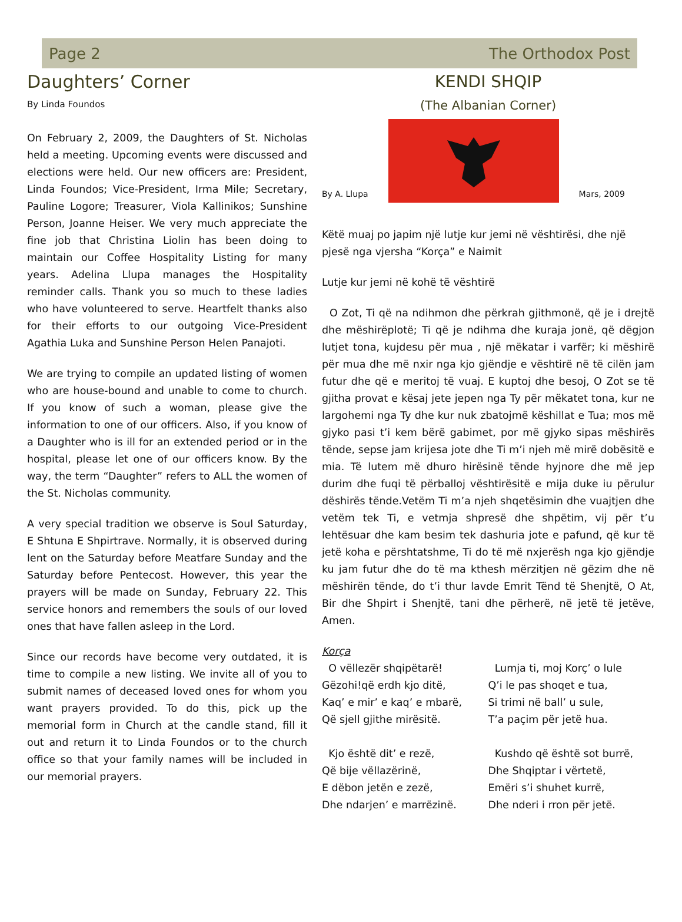Page 2 The Orthodox Post
Daughters’ Corner
By Linda Foundos
On February 2, 2009, the Daughters of St. Nicholas held a meeting. Upcoming events were discussed and elections were held. Our new officers are: President, Linda Foundos; Vice-President, Irma Mile; Secretary, Pauline Logore; Treasurer, Viola Kallinikos; Sunshine Person, Joanne Heiser. We very much appreciate the fine job that Christina Liolin has been doing to maintain our Coffee Hospitality Listing for many years. Adelina Llupa manages the Hospitality reminder calls. Thank you so much to these ladies who have volunteered to serve. Heartfelt thanks also for their efforts to our outgoing Vice-President Agathia Luka and Sunshine Person Helen Panajoti.
We are trying to compile an updated listing of women who are house-bound and unable to come to church. If you know of such a woman, please give the information to one of our officers. Also, if you know of a Daughter who is ill for an extended period or in the hospital, please let one of our officers know. By the way, the term “Daughter” refers to ALL the women of the St. Nicholas community.
A very special tradition we observe is Soul Saturday, E Shtuna E Shpirtrave. Normally, it is observed during lent on the Saturday before Meatfare Sunday and the Saturday before Pentecost. However, this year the prayers will be made on Sunday, February 22. This service honors and remembers the souls of our loved ones that have fallen asleep in the Lord.
Since our records have become very outdated, it is time to compile a new listing. We invite all of you to submit names of deceased loved ones for whom you want prayers provided. To do this, pick up the memorial form in Church at the candle stand, fill it out and return it to Linda Foundos or to the church office so that your family names will be included in our memorial prayers.
KENDI SHQIP
(The Albanian Corner)
By A. Llupa
Mars, 2009
Këtë muaj po japim një lutje kur jemi në vështirësi, dhe një pjesë nga vjersha “Korça” e Naimit
Lutje kur jemi në kohë të vështirë
O Zot, Ti që na ndihmon dhe përkrah gjithmonë, që je i drejtë dhe mëshirëplotë; Ti që je ndihma dhe kuraja jonë, që dëgjon lutjet tona, kujdesu për mua , një mëkatar i varfër; ki mëshirë për mua dhe më nxir nga kjo gjëndje e vështirë në të cilën jam futur dhe që e meritoj të vuaj. E kuptoj dhe besoj, O Zot se të gjitha provat e kësaj jete jepen nga Ty për mëkatet tona, kur ne largohemi nga Ty dhe kur nuk zbatojmë këshillat e Tua; mos më gjyko pasi t’i kem bërë gabimet, por më gjyko sipas mëshirës tënde, sepse jam krijesa jote dhe Ti m’i njeh më mirë dobësitë e mia. Të lutem më dhuro hirësinë tënde hyjnore dhe më jep durim dhe fuqi të përballoj vështirësitë e mija duke iu përulur dëshirës tënde.Vetëm Ti m’a njeh shqetësimin dhe vuajtjen dhe vetëm tek Ti, e vetmja shpresë dhe shpëtim, vij për t’u lehtësuar dhe kam besim tek dashuria jote e pafund, që kur të jetë koha e përshtatshme, Ti do të më nxjerësh nga kjo gjëndje ku jam futur dhe do të ma kthesh mërzitjen në gëzim dhe në mëshirën tënde, do t’i thur lavde Emrit Tënd të Shenjtë, O At, Bir dhe Shpirt i Shenjtë, tani dhe përherë, në jetë të jetëve, Amen.
Korça
O vëllezër shqipëtarë!
Gëzohi!që erdh kjo ditë,
Kaq’ e mir’ e kaq’ e mbarë,
Që sjell gjithe mirësitë.
Kjo është dit’ e rezë,
Që bije vëllazërinë,
E dëbon jetën e zezë,
Dhe ndarjen’ e marrëzinë.
Lumja ti, moj Korç’ o lule
Q’i le pas shoqet e tua,
Si trimi në ball’ u sule,
T’a paçim për jetë hua.
Kushdo që është sot burrë,
Dhe Shqiptar i vërtetë,
Emëri s’i shuhet kurrë,
Dhe nderi i rron për jetë.